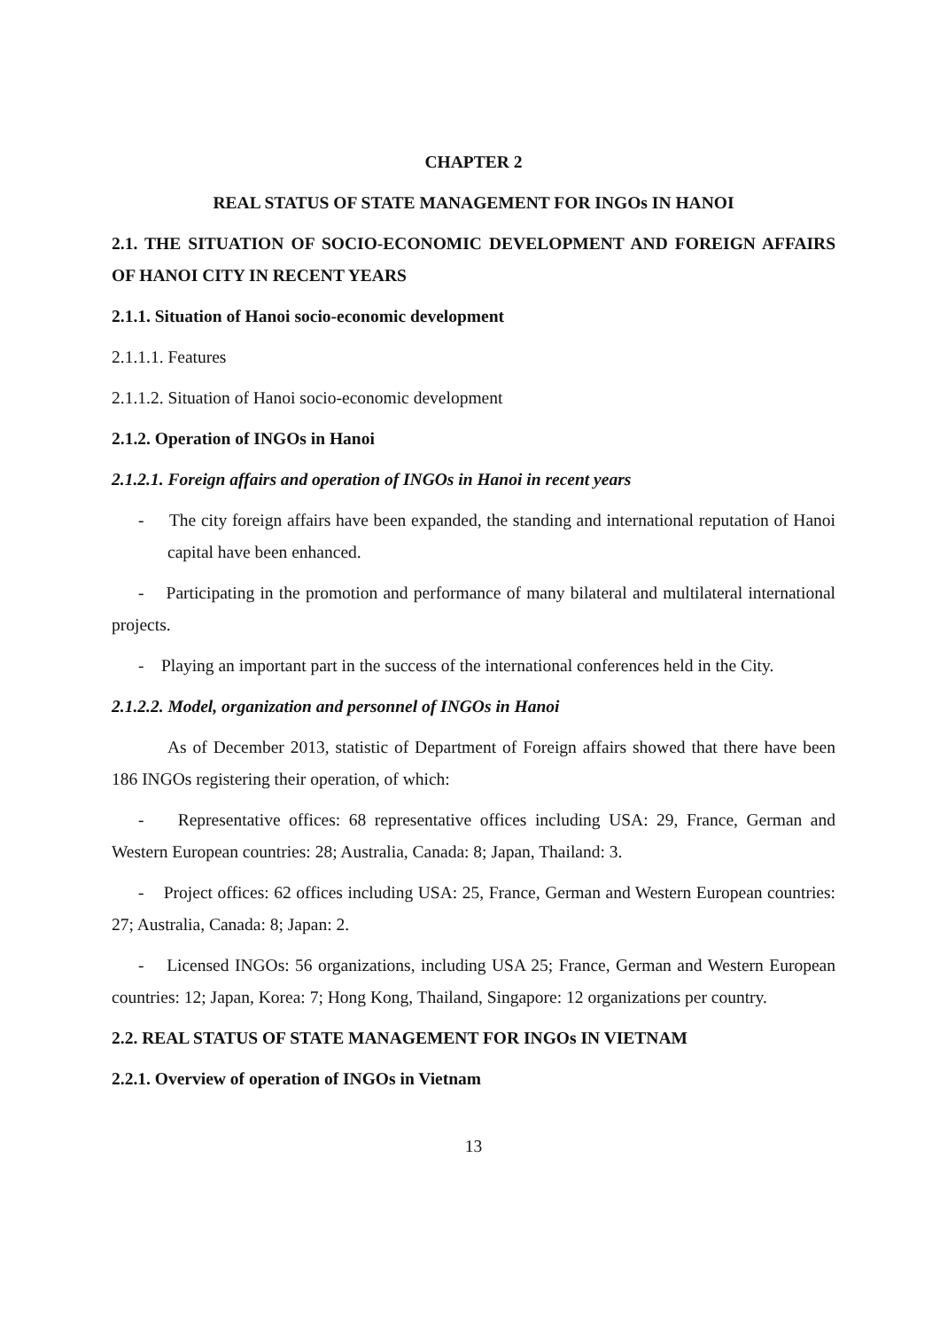CHAPTER 2
REAL STATUS OF STATE MANAGEMENT FOR INGOs IN HANOI
2.1. THE SITUATION OF SOCIO-ECONOMIC DEVELOPMENT AND FOREIGN AFFAIRS OF HANOI CITY IN RECENT YEARS
2.1.1. Situation of Hanoi socio-economic development
2.1.1.1. Features
2.1.1.2. Situation of Hanoi socio-economic development
2.1.2. Operation of INGOs in Hanoi
2.1.2.1. Foreign affairs and operation of INGOs in Hanoi in recent years
- The city foreign affairs have been expanded, the standing and international reputation of Hanoi capital have been enhanced.
- Participating in the promotion and performance of many bilateral and multilateral international projects.
- Playing an important part in the success of the international conferences held in the City.
2.1.2.2. Model, organization and personnel of INGOs in Hanoi
As of December 2013, statistic of Department of Foreign affairs showed that there have been 186 INGOs registering their operation, of which:
- Representative offices: 68 representative offices including USA: 29, France, German and Western European countries: 28; Australia, Canada: 8; Japan, Thailand: 3.
- Project offices: 62 offices including USA: 25, France, German and Western European countries: 27; Australia, Canada: 8; Japan: 2.
- Licensed INGOs: 56 organizations, including USA 25; France, German and Western European countries: 12; Japan, Korea: 7; Hong Kong, Thailand, Singapore: 12 organizations per country.
2.2. REAL STATUS OF STATE MANAGEMENT FOR INGOs IN VIETNAM
2.2.1. Overview of operation of INGOs in Vietnam
13